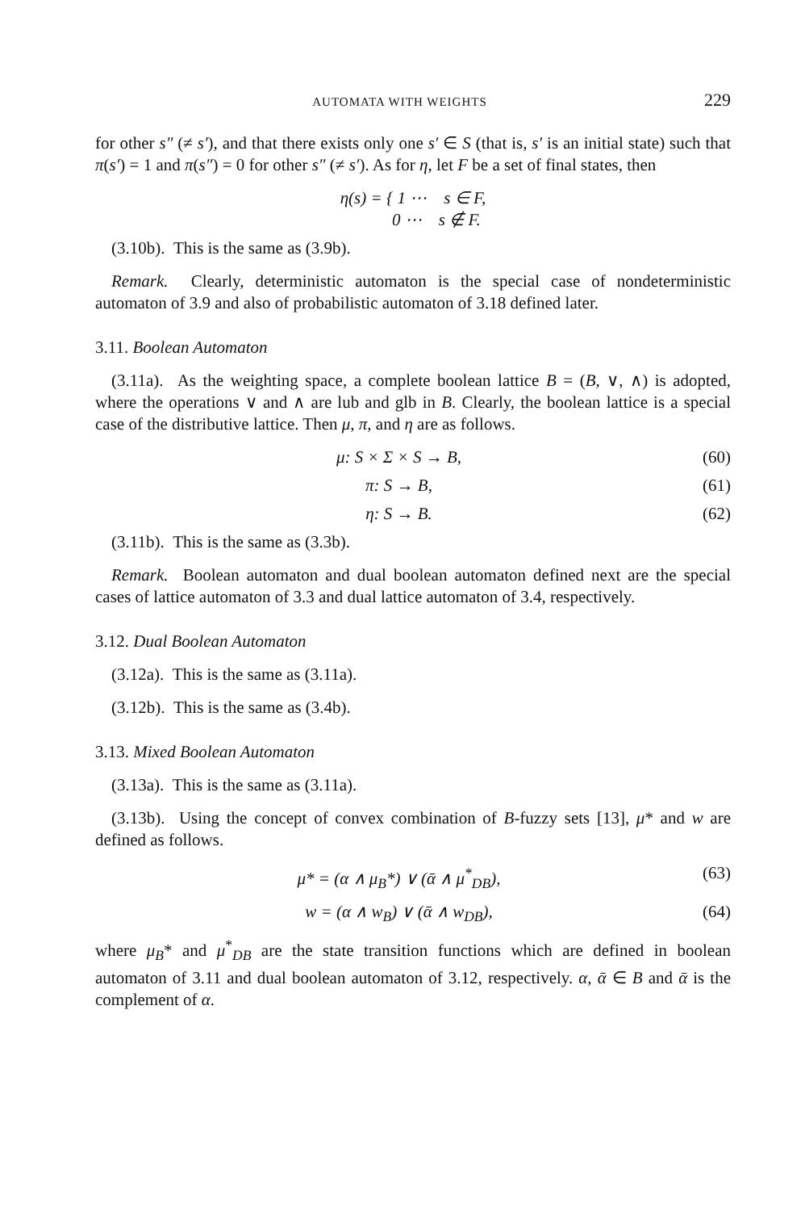AUTOMATA WITH WEIGHTS 229
for other s″ (≠ s′), and that there exists only one s′ ∈ S (that is, s′ is an initial state) such that π(s′) = 1 and π(s″) = 0 for other s″ (≠ s′). As for η, let F be a set of final states, then
η(s) = { 1 ⋯ s ∈ F,
0 ⋯ s ∉ F.
(3.10b). This is the same as (3.9b).
Remark. Clearly, deterministic automaton is the special case of nondeterministic automaton of 3.9 and also of probabilistic automaton of 3.18 defined later.
3.11. Boolean Automaton
(3.11a). As the weighting space, a complete boolean lattice B = (B, ∨, ∧) is adopted, where the operations ∨ and ∧ are lub and glb in B. Clearly, the boolean lattice is a special case of the distributive lattice. Then μ, π, and η are as follows.
μ: S × Σ × S → B, (60)
π: S → B, (61)
η: S → B. (62)
(3.11b). This is the same as (3.3b).
Remark. Boolean automaton and dual boolean automaton defined next are the special cases of lattice automaton of 3.3 and dual lattice automaton of 3.4, respectively.
3.12. Dual Boolean Automaton
(3.12a). This is the same as (3.11a).
(3.12b). This is the same as (3.4b).
3.13. Mixed Boolean Automaton
(3.13a). This is the same as (3.11a).
(3.13b). Using the concept of convex combination of B-fuzzy sets [13], μ* and w are defined as follows.
μ* = (α ∧ μ<sub>B</sub>*) ∨ (ᾱ ∧ μ<sup>*</sup><sub>DB</sub>), (63)
w = (α ∧ w<sub>B</sub>) ∨ (ᾱ ∧ w<sub>DB</sub>), (64)
where μ<sub>B</sub>* and μ<sup>*</sup><sub>DB</sub> are the state transition functions which are defined in boolean automaton of 3.11 and dual boolean automaton of 3.12, respectively. α, ᾱ ∈ B and ᾱ is the complement of α.